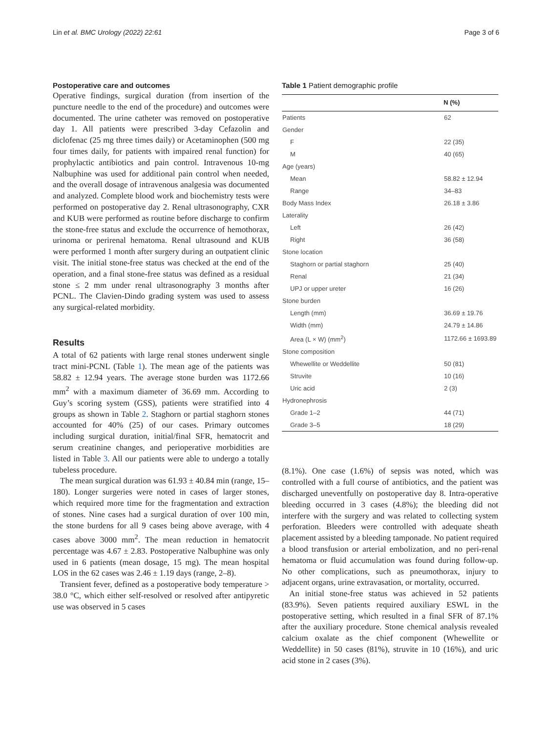Lin et al. BMC Urology (2022) 22:61 Page 3 of 6
Postoperative care and outcomes
Operative findings, surgical duration (from insertion of the puncture needle to the end of the procedure) and outcomes were documented. The urine catheter was removed on postoperative day 1. All patients were prescribed 3-day Cefazolin and diclofenac (25 mg three times daily) or Acetaminophen (500 mg four times daily, for patients with impaired renal function) for prophylactic antibiotics and pain control. Intravenous 10-mg Nalbuphine was used for additional pain control when needed, and the overall dosage of intravenous analgesia was documented and analyzed. Complete blood work and biochemistry tests were performed on postoperative day 2. Renal ultrasonography, CXR and KUB were performed as routine before discharge to confirm the stone-free status and exclude the occurrence of hemothorax, urinoma or perirenal hematoma. Renal ultrasound and KUB were performed 1 month after surgery during an outpatient clinic visit. The initial stone-free status was checked at the end of the operation, and a final stone-free status was defined as a residual stone ≤ 2 mm under renal ultrasonography 3 months after PCNL. The Clavien-Dindo grading system was used to assess any surgical-related morbidity.
Results
A total of 62 patients with large renal stones underwent single tract mini-PCNL (Table 1). The mean age of the patients was 58.82 ± 12.94 years. The average stone burden was 1172.66 mm<sup>2</sup> with a maximum diameter of 36.69 mm. According to Guy’s scoring system (GSS), patients were stratified into 4 groups as shown in Table 2. Staghorn or partial staghorn stones accounted for 40% (25) of our cases. Primary outcomes including surgical duration, initial/final SFR, hematocrit and serum creatinine changes, and perioperative morbidities are listed in Table 3. All our patients were able to undergo a totally tubeless procedure.
The mean surgical duration was 61.93 ± 40.84 min (range, 15–180). Longer surgeries were noted in cases of larger stones, which required more time for the fragmentation and extraction of stones. Nine cases had a surgical duration of over 100 min, the stone burdens for all 9 cases being above average, with 4 cases above 3000 mm<sup>2</sup>. The mean reduction in hematocrit percentage was 4.67 ± 2.83. Postoperative Nalbuphine was only used in 6 patients (mean dosage, 15 mg). The mean hospital LOS in the 62 cases was 2.46 ± 1.19 days (range, 2–8).
Transient fever, defined as a postoperative body temperature > 38.0 °C, which either self-resolved or resolved after antipyretic use was observed in 5 cases
Table 1 Patient demographic profile
| | N (%) |
| --- | --- |
| Patients | 62 |
| Gender | |
| F | 22 (35) |
| M | 40 (65) |
| Age (years) | |
| Mean | 58.82 ± 12.94 |
| Range | 34–83 |
| Body Mass Index | 26.18 ± 3.86 |
| Laterality | |
| Left | 26 (42) |
| Right | 36 (58) |
| Stone location | |
| Staghorn or partial staghorn | 25 (40) |
| Renal | 21 (34) |
| UPJ or upper ureter | 16 (26) |
| Stone burden | |
| Length (mm) | 36.69 ± 19.76 |
| Width (mm) | 24.79 ± 14.86 |
| Area (L × W) (mm<sup>2</sup>) | 1172.66 ± 1693.89 |
| Stone composition | |
| Whewellite or Weddellite | 50 (81) |
| Struvite | 10 (16) |
| Uric acid | 2 (3) |
| Hydronephrosis | |
| Grade 1–2 | 44 (71) |
| Grade 3–5 | 18 (29) |
(8.1%). One case (1.6%) of sepsis was noted, which was controlled with a full course of antibiotics, and the patient was discharged uneventfully on postoperative day 8. Intra-operative bleeding occurred in 3 cases (4.8%); the bleeding did not interfere with the surgery and was related to collecting system perforation. Bleeders were controlled with adequate sheath placement assisted by a bleeding tamponade. No patient required a blood transfusion or arterial embolization, and no peri-renal hematoma or fluid accumulation was found during follow-up. No other complications, such as pneumothorax, injury to adjacent organs, urine extravasation, or mortality, occurred.
An initial stone-free status was achieved in 52 patients (83.9%). Seven patients required auxiliary ESWL in the postoperative setting, which resulted in a final SFR of 87.1% after the auxiliary procedure. Stone chemical analysis revealed calcium oxalate as the chief component (Whewellite or Weddellite) in 50 cases (81%), struvite in 10 (16%), and uric acid stone in 2 cases (3%).